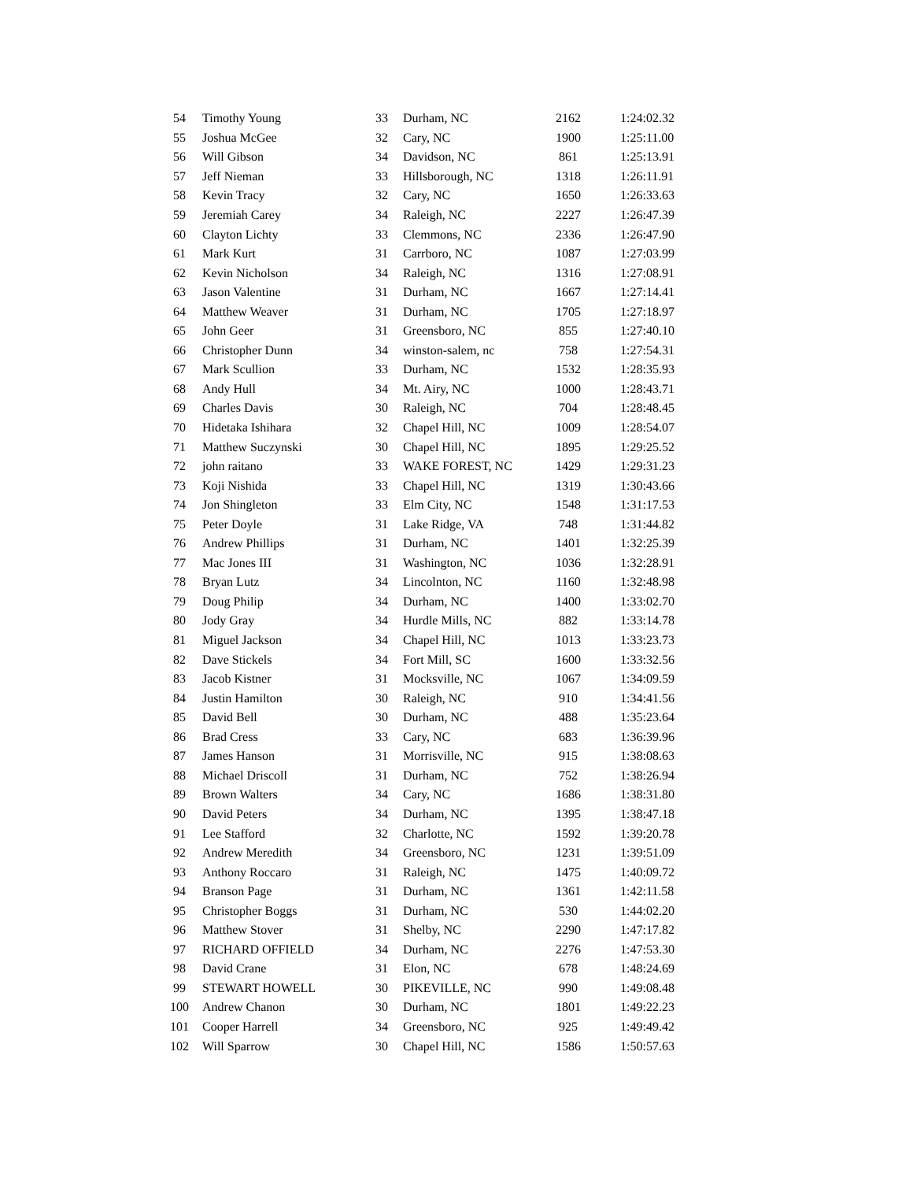| 54 | Timothy Young | 33 | Durham, NC | 2162 | 1:24:02.32 |
| 55 | Joshua McGee | 32 | Cary, NC | 1900 | 1:25:11.00 |
| 56 | Will Gibson | 34 | Davidson, NC | 861 | 1:25:13.91 |
| 57 | Jeff Nieman | 33 | Hillsborough, NC | 1318 | 1:26:11.91 |
| 58 | Kevin Tracy | 32 | Cary, NC | 1650 | 1:26:33.63 |
| 59 | Jeremiah Carey | 34 | Raleigh, NC | 2227 | 1:26:47.39 |
| 60 | Clayton Lichty | 33 | Clemmons, NC | 2336 | 1:26:47.90 |
| 61 | Mark Kurt | 31 | Carrboro, NC | 1087 | 1:27:03.99 |
| 62 | Kevin Nicholson | 34 | Raleigh, NC | 1316 | 1:27:08.91 |
| 63 | Jason Valentine | 31 | Durham, NC | 1667 | 1:27:14.41 |
| 64 | Matthew Weaver | 31 | Durham, NC | 1705 | 1:27:18.97 |
| 65 | John Geer | 31 | Greensboro, NC | 855 | 1:27:40.10 |
| 66 | Christopher Dunn | 34 | winston-salem, nc | 758 | 1:27:54.31 |
| 67 | Mark Scullion | 33 | Durham, NC | 1532 | 1:28:35.93 |
| 68 | Andy Hull | 34 | Mt. Airy, NC | 1000 | 1:28:43.71 |
| 69 | Charles Davis | 30 | Raleigh, NC | 704 | 1:28:48.45 |
| 70 | Hidetaka Ishihara | 32 | Chapel Hill, NC | 1009 | 1:28:54.07 |
| 71 | Matthew Suczynski | 30 | Chapel Hill, NC | 1895 | 1:29:25.52 |
| 72 | john raitano | 33 | WAKE FOREST, NC | 1429 | 1:29:31.23 |
| 73 | Koji Nishida | 33 | Chapel Hill, NC | 1319 | 1:30:43.66 |
| 74 | Jon Shingleton | 33 | Elm City, NC | 1548 | 1:31:17.53 |
| 75 | Peter Doyle | 31 | Lake Ridge, VA | 748 | 1:31:44.82 |
| 76 | Andrew Phillips | 31 | Durham, NC | 1401 | 1:32:25.39 |
| 77 | Mac Jones III | 31 | Washington, NC | 1036 | 1:32:28.91 |
| 78 | Bryan Lutz | 34 | Lincolnton, NC | 1160 | 1:32:48.98 |
| 79 | Doug Philip | 34 | Durham, NC | 1400 | 1:33:02.70 |
| 80 | Jody Gray | 34 | Hurdle Mills, NC | 882 | 1:33:14.78 |
| 81 | Miguel Jackson | 34 | Chapel Hill, NC | 1013 | 1:33:23.73 |
| 82 | Dave Stickels | 34 | Fort Mill, SC | 1600 | 1:33:32.56 |
| 83 | Jacob Kistner | 31 | Mocksville, NC | 1067 | 1:34:09.59 |
| 84 | Justin Hamilton | 30 | Raleigh, NC | 910 | 1:34:41.56 |
| 85 | David Bell | 30 | Durham, NC | 488 | 1:35:23.64 |
| 86 | Brad Cress | 33 | Cary, NC | 683 | 1:36:39.96 |
| 87 | James Hanson | 31 | Morrisville, NC | 915 | 1:38:08.63 |
| 88 | Michael Driscoll | 31 | Durham, NC | 752 | 1:38:26.94 |
| 89 | Brown Walters | 34 | Cary, NC | 1686 | 1:38:31.80 |
| 90 | David Peters | 34 | Durham, NC | 1395 | 1:38:47.18 |
| 91 | Lee Stafford | 32 | Charlotte, NC | 1592 | 1:39:20.78 |
| 92 | Andrew Meredith | 34 | Greensboro, NC | 1231 | 1:39:51.09 |
| 93 | Anthony Roccaro | 31 | Raleigh, NC | 1475 | 1:40:09.72 |
| 94 | Branson Page | 31 | Durham, NC | 1361 | 1:42:11.58 |
| 95 | Christopher Boggs | 31 | Durham, NC | 530 | 1:44:02.20 |
| 96 | Matthew Stover | 31 | Shelby, NC | 2290 | 1:47:17.82 |
| 97 | RICHARD OFFIELD | 34 | Durham, NC | 2276 | 1:47:53.30 |
| 98 | David Crane | 31 | Elon, NC | 678 | 1:48:24.69 |
| 99 | STEWART HOWELL | 30 | PIKEVILLE, NC | 990 | 1:49:08.48 |
| 100 | Andrew Chanon | 30 | Durham, NC | 1801 | 1:49:22.23 |
| 101 | Cooper Harrell | 34 | Greensboro, NC | 925 | 1:49:49.42 |
| 102 | Will Sparrow | 30 | Chapel Hill, NC | 1586 | 1:50:57.63 |